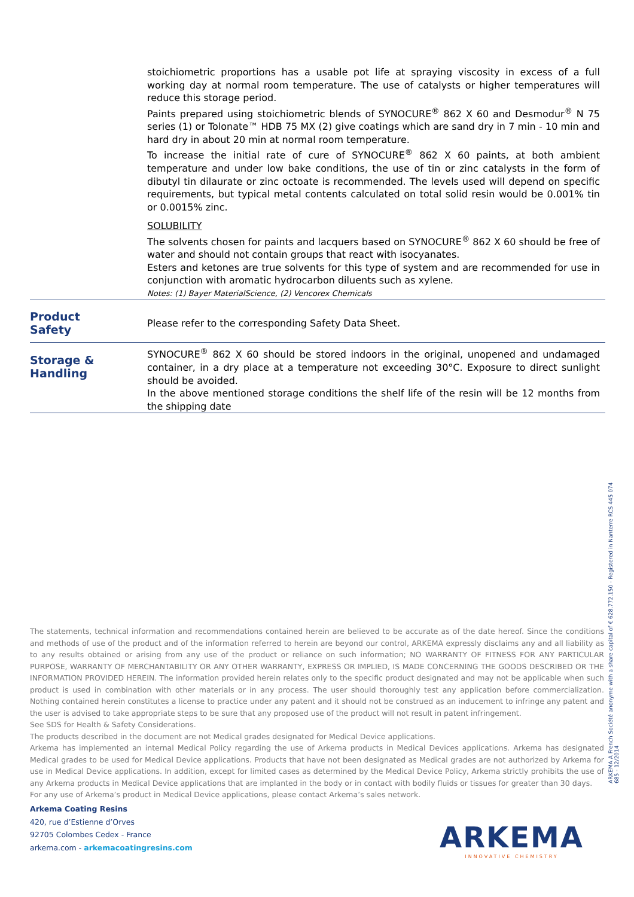stoichiometric proportions has a usable pot life at spraying viscosity in excess of a full working day at normal room temperature. The use of catalysts or higher temperatures will reduce this storage period.
Paints prepared using stoichiometric blends of SYNOCURE<sup>®</sup> 862 X 60 and Desmodur<sup>®</sup> N 75 series (1) or Tolonate™ HDB 75 MX (2) give coatings which are sand dry in 7 min - 10 min and hard dry in about 20 min at normal room temperature.
To increase the initial rate of cure of SYNOCURE<sup>®</sup> 862 X 60 paints, at both ambient temperature and under low bake conditions, the use of tin or zinc catalysts in the form of dibutyl tin dilaurate or zinc octoate is recommended. The levels used will depend on specific requirements, but typical metal contents calculated on total solid resin would be 0.001% tin or 0.0015% zinc.
SOLUBILITY
The solvents chosen for paints and lacquers based on SYNOCURE<sup>®</sup> 862 X 60 should be free of water and should not contain groups that react with isocyanates.
Esters and ketones are true solvents for this type of system and are recommended for use in conjunction with aromatic hydrocarbon diluents such as xylene.
Notes: (1) Bayer MaterialScience, (2) Vencorex Chemicals
Product
Safety
Please refer to the corresponding Safety Data Sheet.
Storage &
Handling
SYNOCURE<sup>®</sup> 862 X 60 should be stored indoors in the original, unopened and undamaged container, in a dry place at a temperature not exceeding 30°C. Exposure to direct sunlight should be avoided.
In the above mentioned storage conditions the shelf life of the resin will be 12 months from the shipping date
The statements, technical information and recommendations contained herein are believed to be accurate as of the date hereof. Since the conditions and methods of use of the product and of the information referred to herein are beyond our control, ARKEMA expressly disclaims any and all liability as to any results obtained or arising from any use of the product or reliance on such information; NO WARRANTY OF FITNESS FOR ANY PARTICULAR PURPOSE, WARRANTY OF MERCHANTABILITY OR ANY OTHER WARRANTY, EXPRESS OR IMPLIED, IS MADE CONCERNING THE GOODS DESCRIBED OR THE INFORMATION PROVIDED HEREIN. The information provided herein relates only to the specific product designated and may not be applicable when such product is used in combination with other materials or in any process. The user should thoroughly test any application before commercialization. Nothing contained herein constitutes a license to practice under any patent and it should not be construed as an inducement to infringe any patent and the user is advised to take appropriate steps to be sure that any proposed use of the product will not result in patent infringement.
See SDS for Health & Safety Considerations.
The products described in the document are not Medical grades designated for Medical Device applications.
Arkema has implemented an internal Medical Policy regarding the use of Arkema products in Medical Devices applications. Arkema has designated Medical grades to be used for Medical Device applications. Products that have not been designated as Medical grades are not authorized by Arkema for use in Medical Device applications. In addition, except for limited cases as determined by the Medical Device Policy, Arkema strictly prohibits the use of any Arkema products in Medical Device applications that are implanted in the body or in contact with bodily fluids or tissues for greater than 30 days.
For any use of Arkema’s product in Medical Device applications, please contact Arkema’s sales network.
Arkema Coating Resins
420, rue d’Estienne d’Orves
92705 Colombes Cedex - France
arkema.com - arkemacoatingresins.com
ARKEMA A French Société anonyme with a share capital of € 628.772.150 - Registered in Nanterre RCS 445 074 685 - 12/2014
ARKEMA
INNOVATIVE CHEMISTRY